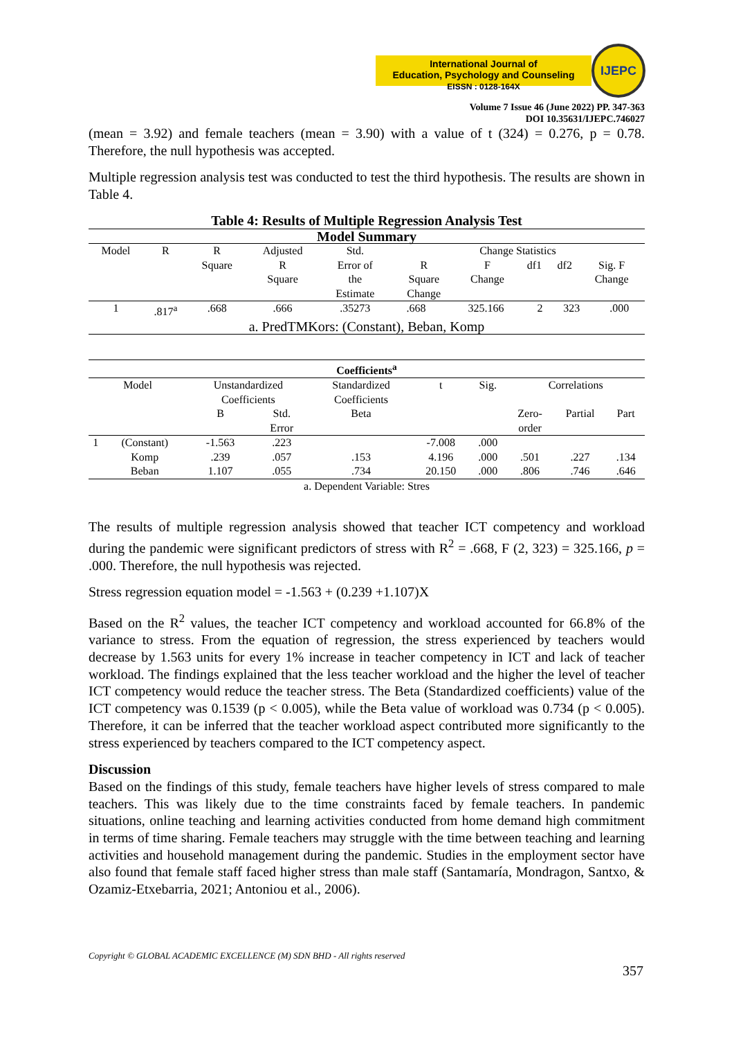International Journal of
Education, Psychology and Counseling
EISSN : 0128-164X
IJEPC
Volume 7 Issue 46 (June 2022) PP. 347-363
DOI 10.35631/IJEPC.746027
(mean = 3.92) and female teachers (mean = 3.90) with a value of t (324) = 0.276, p = 0.78. Therefore, the null hypothesis was accepted.
Multiple regression analysis test was conducted to test the third hypothesis. The results are shown in Table 4.
Table 4: Results of Multiple Regression Analysis Test
| Model Summary | | | | | | | | | |
| --- | --- | --- | --- | --- | --- | --- | --- | --- | --- |
| Model | R | R Square | Adjusted R Square | Std. Error of the Estimate | Change Statistics / R Square Change / F Change / df1 / df2 / Sig. F Change / | | | | |
| 1 | .817<sup>a</sup> | .668 | .666 | .35273 | .668 | 325.166 | 2 | 323 | .000 |
| a. PredTMKors: (Constant), Beban, Komp | | | | | | | | | |
| Coefficients<sup>a</sup> | | | | | | | | | |
| --- | --- | --- | --- | --- | --- | --- | --- | --- | --- |
| Model | | Unstandardized Coefficients | | Standardized Coefficients | t | Sig. | Correlations | | |
| | | B | Std. Error | Beta | | | Zero- order | Partial | Part |
| 1 | (Constant) | -1.563 | .223 | | -7.008 | .000 | | | |
| | Komp | .239 | .057 | .153 | 4.196 | .000 | .501 | .227 | .134 |
| | Beban | 1.107 | .055 | .734 | 20.150 | .000 | .806 | .746 | .646 |
| a. Dependent Variable: Stres | | | | | | | | | |
The results of multiple regression analysis showed that teacher ICT competency and workload during the pandemic were significant predictors of stress with R<sup>2</sup> = .668, F (2, 323) = 325.166, p = .000. Therefore, the null hypothesis was rejected.
Stress regression equation model = -1.563 + (0.239 +1.107)X
Based on the R<sup>2</sup> values, the teacher ICT competency and workload accounted for 66.8% of the variance to stress. From the equation of regression, the stress experienced by teachers would decrease by 1.563 units for every 1% increase in teacher competency in ICT and lack of teacher workload. The findings explained that the less teacher workload and the higher the level of teacher ICT competency would reduce the teacher stress. The Beta (Standardized coefficients) value of the ICT competency was 0.1539 (p < 0.005), while the Beta value of workload was 0.734 (p < 0.005). Therefore, it can be inferred that the teacher workload aspect contributed more significantly to the stress experienced by teachers compared to the ICT competency aspect.
Discussion
Based on the findings of this study, female teachers have higher levels of stress compared to male teachers. This was likely due to the time constraints faced by female teachers. In pandemic situations, online teaching and learning activities conducted from home demand high commitment in terms of time sharing. Female teachers may struggle with the time between teaching and learning activities and household management during the pandemic. Studies in the employment sector have also found that female staff faced higher stress than male staff (Santamaría, Mondragon, Santxo, & Ozamiz-Etxebarria, 2021; Antoniou et al., 2006).
Copyright © GLOBAL ACADEMIC EXCELLENCE (M) SDN BHD - All rights reserved
357